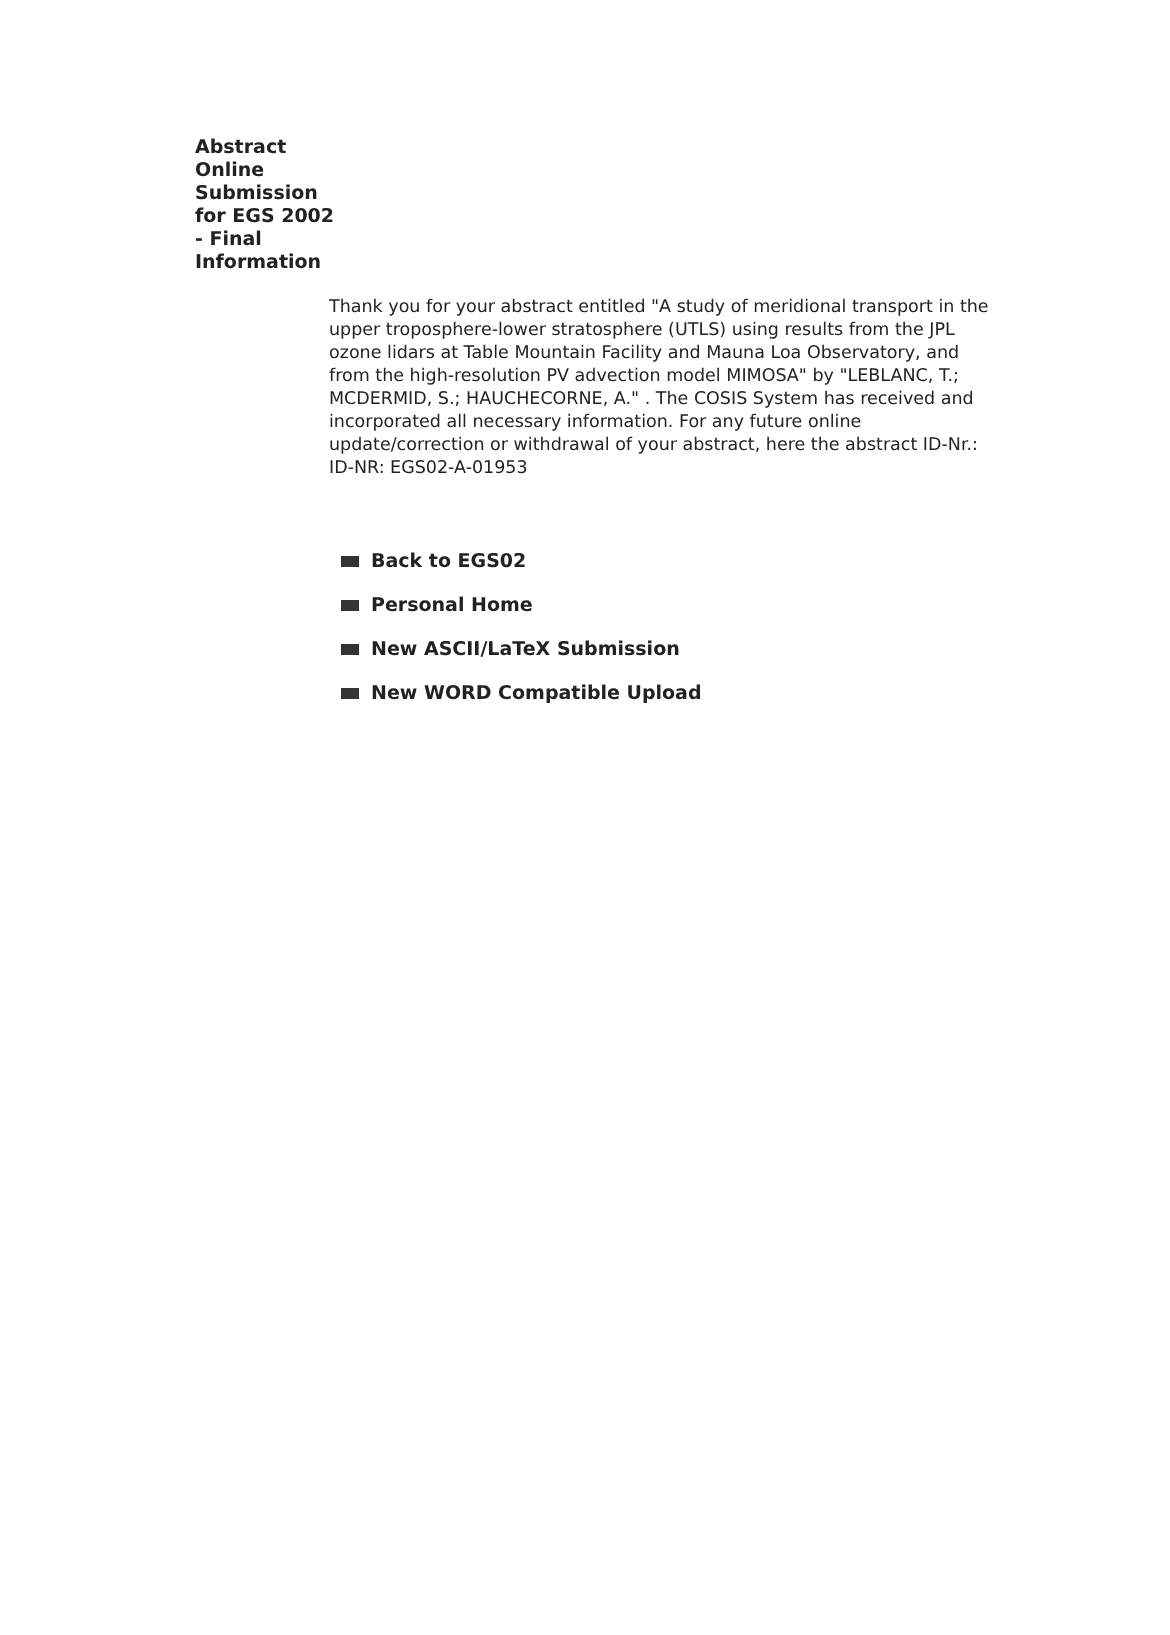Abstract Online Submission for EGS 2002 - Final Information
Thank you for your abstract entitled "A study of meridional transport in the upper troposphere-lower stratosphere (UTLS) using results from the JPL ozone lidars at Table Mountain Facility and Mauna Loa Observatory, and from the high-resolution PV advection model MIMOSA" by "LEBLANC, T.; MCDERMID, S.; HAUCHECORNE, A." . The COSIS System has received and incorporated all necessary information. For any future online update/correction or withdrawal of your abstract, here the abstract ID-Nr.:
ID-NR: EGS02-A-01953
Back to EGS02
Personal Home
New ASCII/LaTeX Submission
New WORD Compatible Upload